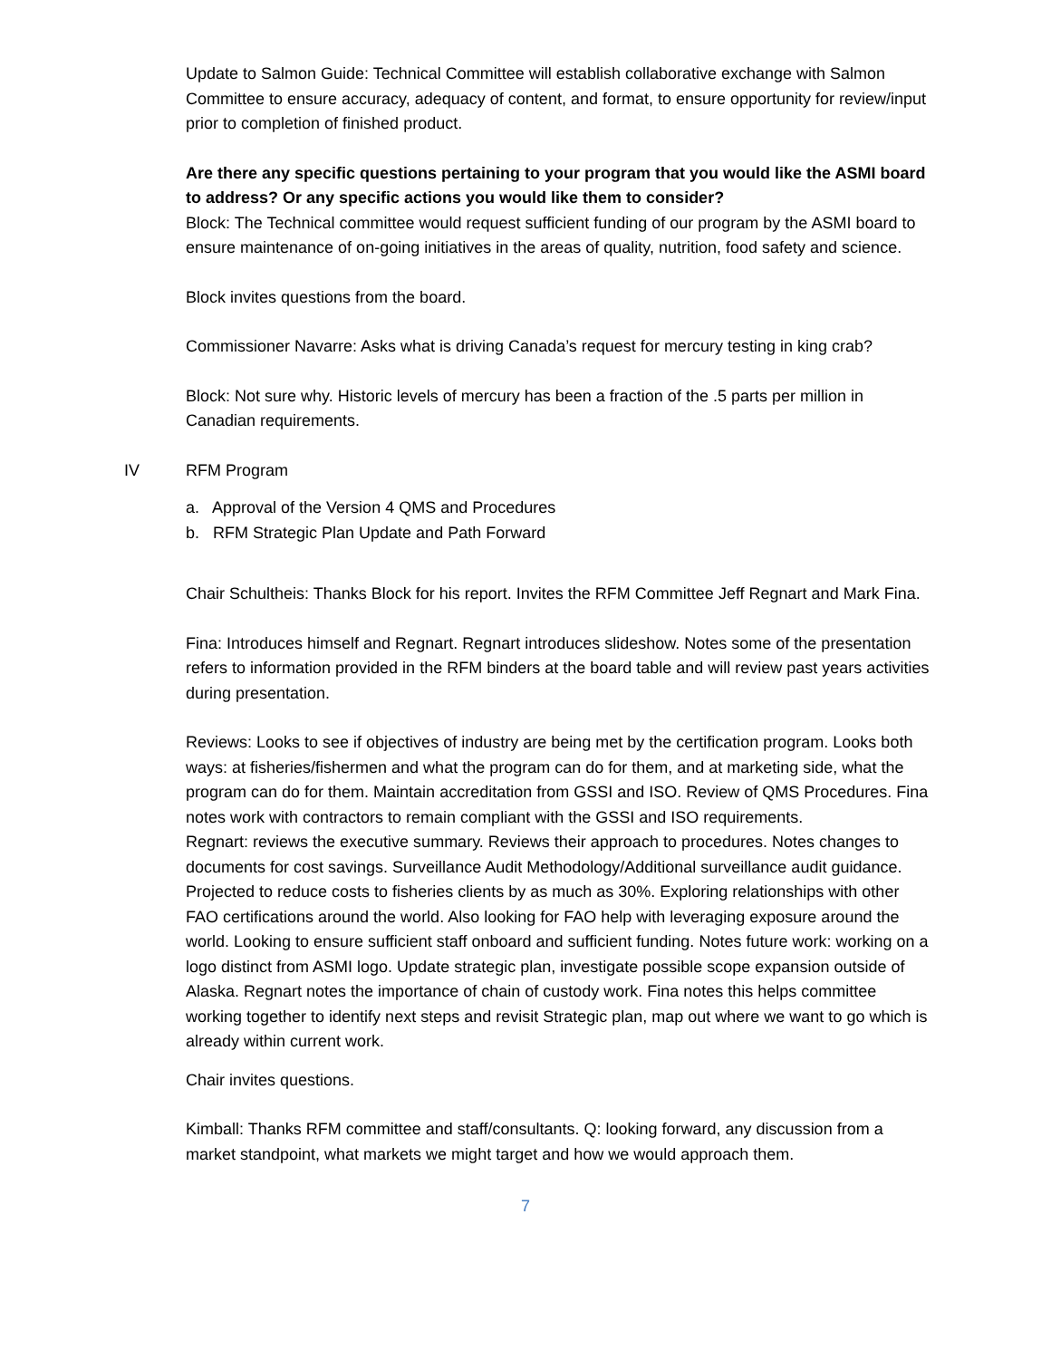Update to Salmon Guide: Technical Committee will establish collaborative exchange with Salmon Committee to ensure accuracy, adequacy of content, and format, to ensure opportunity for review/input prior to completion of finished product.
Are there any specific questions pertaining to your program that you would like the ASMI board to address? Or any specific actions you would like them to consider?
Block: The Technical committee would request sufficient funding of our program by the ASMI board to ensure maintenance of on-going initiatives in the areas of quality, nutrition, food safety and science.
Block invites questions from the board.
Commissioner Navarre: Asks what is driving Canada’s request for mercury testing in king crab?
Block: Not sure why. Historic levels of mercury has been a fraction of the .5 parts per million in Canadian requirements.
IV RFM Program
a. Approval of the Version 4 QMS and Procedures
b. RFM Strategic Plan Update and Path Forward
Chair Schultheis: Thanks Block for his report. Invites the RFM Committee Jeff Regnart and Mark Fina.
Fina: Introduces himself and Regnart. Regnart introduces slideshow. Notes some of the presentation refers to information provided in the RFM binders at the board table and will review past years activities during presentation.
Reviews: Looks to see if objectives of industry are being met by the certification program. Looks both ways: at fisheries/fishermen and what the program can do for them, and at marketing side, what the program can do for them. Maintain accreditation from GSSI and ISO. Review of QMS Procedures. Fina notes work with contractors to remain compliant with the GSSI and ISO requirements.
Regnart: reviews the executive summary. Reviews their approach to procedures. Notes changes to documents for cost savings. Surveillance Audit Methodology/Additional surveillance audit guidance. Projected to reduce costs to fisheries clients by as much as 30%. Exploring relationships with other FAO certifications around the world. Also looking for FAO help with leveraging exposure around the world. Looking to ensure sufficient staff onboard and sufficient funding. Notes future work: working on a logo distinct from ASMI logo. Update strategic plan, investigate possible scope expansion outside of Alaska. Regnart notes the importance of chain of custody work. Fina notes this helps committee working together to identify next steps and revisit Strategic plan, map out where we want to go which is already within current work.
Chair invites questions.
Kimball: Thanks RFM committee and staff/consultants. Q: looking forward, any discussion from a market standpoint, what markets we might target and how we would approach them.
7